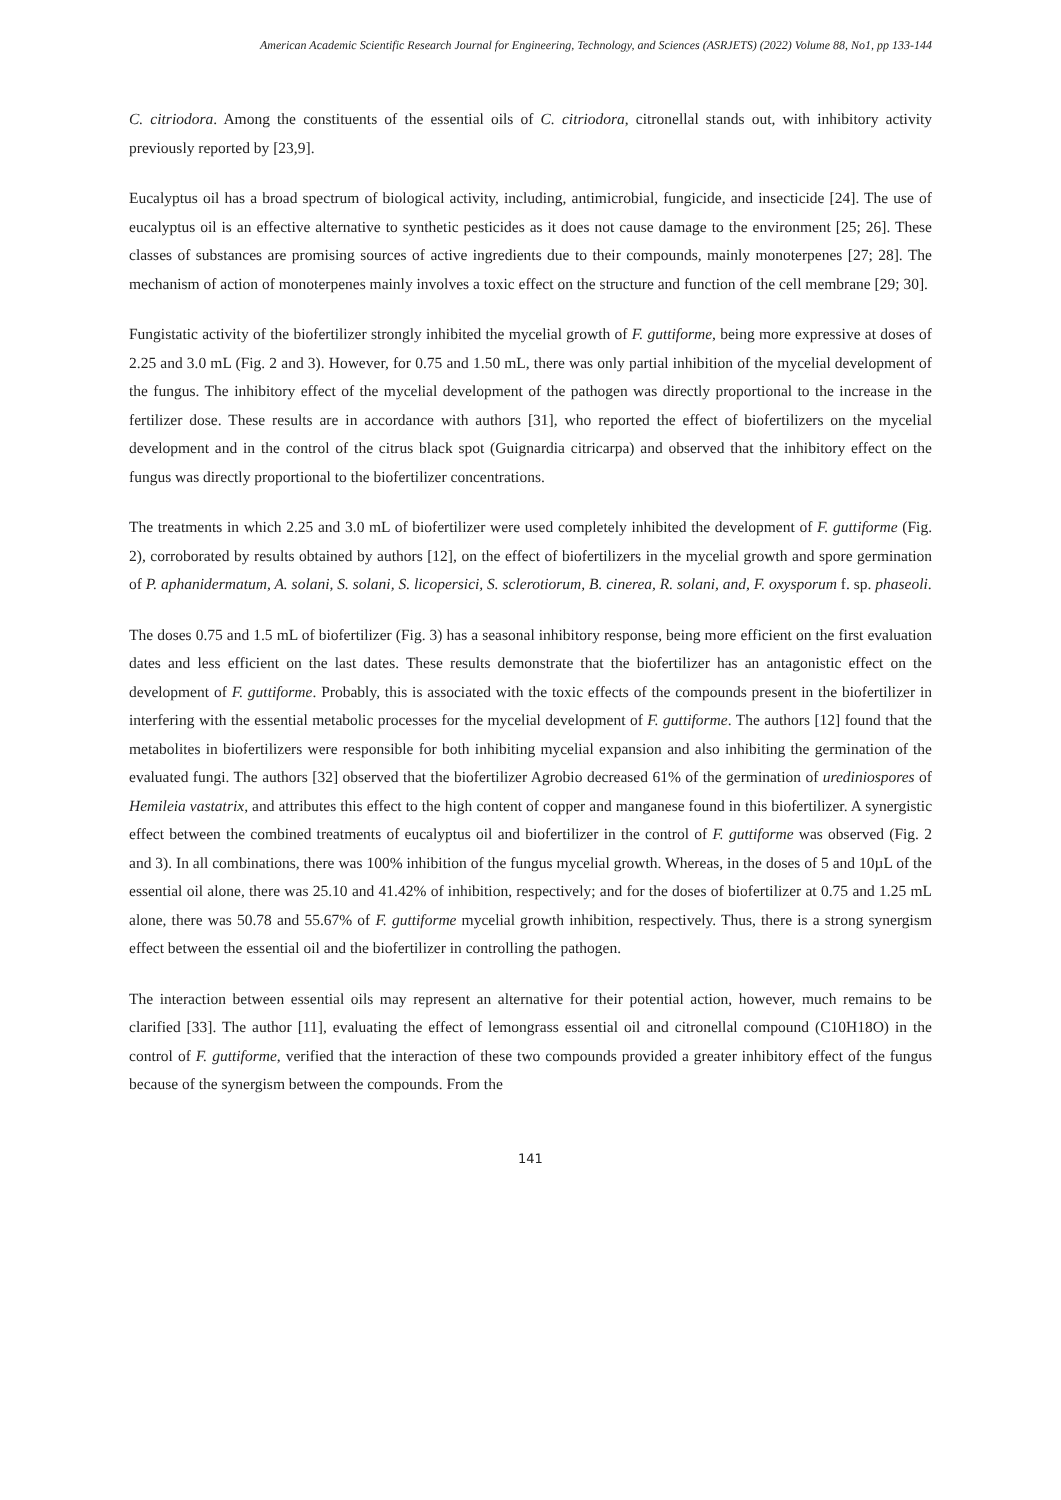American Academic Scientific Research Journal for Engineering, Technology, and Sciences (ASRJETS) (2022) Volume 88, No1, pp 133-144
C. citriodora. Among the constituents of the essential oils of C. citriodora, citronellal stands out, with inhibitory activity previously reported by [23,9].
Eucalyptus oil has a broad spectrum of biological activity, including, antimicrobial, fungicide, and insecticide [24]. The use of eucalyptus oil is an effective alternative to synthetic pesticides as it does not cause damage to the environment [25; 26]. These classes of substances are promising sources of active ingredients due to their compounds, mainly monoterpenes [27; 28]. The mechanism of action of monoterpenes mainly involves a toxic effect on the structure and function of the cell membrane [29; 30].
Fungistatic activity of the biofertilizer strongly inhibited the mycelial growth of F. guttiforme, being more expressive at doses of 2.25 and 3.0 mL (Fig. 2 and 3). However, for 0.75 and 1.50 mL, there was only partial inhibition of the mycelial development of the fungus. The inhibitory effect of the mycelial development of the pathogen was directly proportional to the increase in the fertilizer dose. These results are in accordance with authors [31], who reported the effect of biofertilizers on the mycelial development and in the control of the citrus black spot (Guignardia citricarpa) and observed that the inhibitory effect on the fungus was directly proportional to the biofertilizer concentrations.
The treatments in which 2.25 and 3.0 mL of biofertilizer were used completely inhibited the development of F. guttiforme (Fig. 2), corroborated by results obtained by authors [12], on the effect of biofertilizers in the mycelial growth and spore germination of P. aphanidermatum, A. solani, S. solani, S. licopersici, S. sclerotiorum, B. cinerea, R. solani, and, F. oxysporum f. sp. phaseoli.
The doses 0.75 and 1.5 mL of biofertilizer (Fig. 3) has a seasonal inhibitory response, being more efficient on the first evaluation dates and less efficient on the last dates. These results demonstrate that the biofertilizer has an antagonistic effect on the development of F. guttiforme. Probably, this is associated with the toxic effects of the compounds present in the biofertilizer in interfering with the essential metabolic processes for the mycelial development of F. guttiforme. The authors [12] found that the metabolites in biofertilizers were responsible for both inhibiting mycelial expansion and also inhibiting the germination of the evaluated fungi. The authors [32] observed that the biofertilizer Agrobio decreased 61% of the germination of urediniospores of Hemileia vastatrix, and attributes this effect to the high content of copper and manganese found in this biofertilizer. A synergistic effect between the combined treatments of eucalyptus oil and biofertilizer in the control of F. guttiforme was observed (Fig. 2 and 3). In all combinations, there was 100% inhibition of the fungus mycelial growth. Whereas, in the doses of 5 and 10µL of the essential oil alone, there was 25.10 and 41.42% of inhibition, respectively; and for the doses of biofertilizer at 0.75 and 1.25 mL alone, there was 50.78 and 55.67% of F. guttiforme mycelial growth inhibition, respectively. Thus, there is a strong synergism effect between the essential oil and the biofertilizer in controlling the pathogen.
The interaction between essential oils may represent an alternative for their potential action, however, much remains to be clarified [33]. The author [11], evaluating the effect of lemongrass essential oil and citronellal compound (C10H18O) in the control of F. guttiforme, verified that the interaction of these two compounds provided a greater inhibitory effect of the fungus because of the synergism between the compounds. From the
141